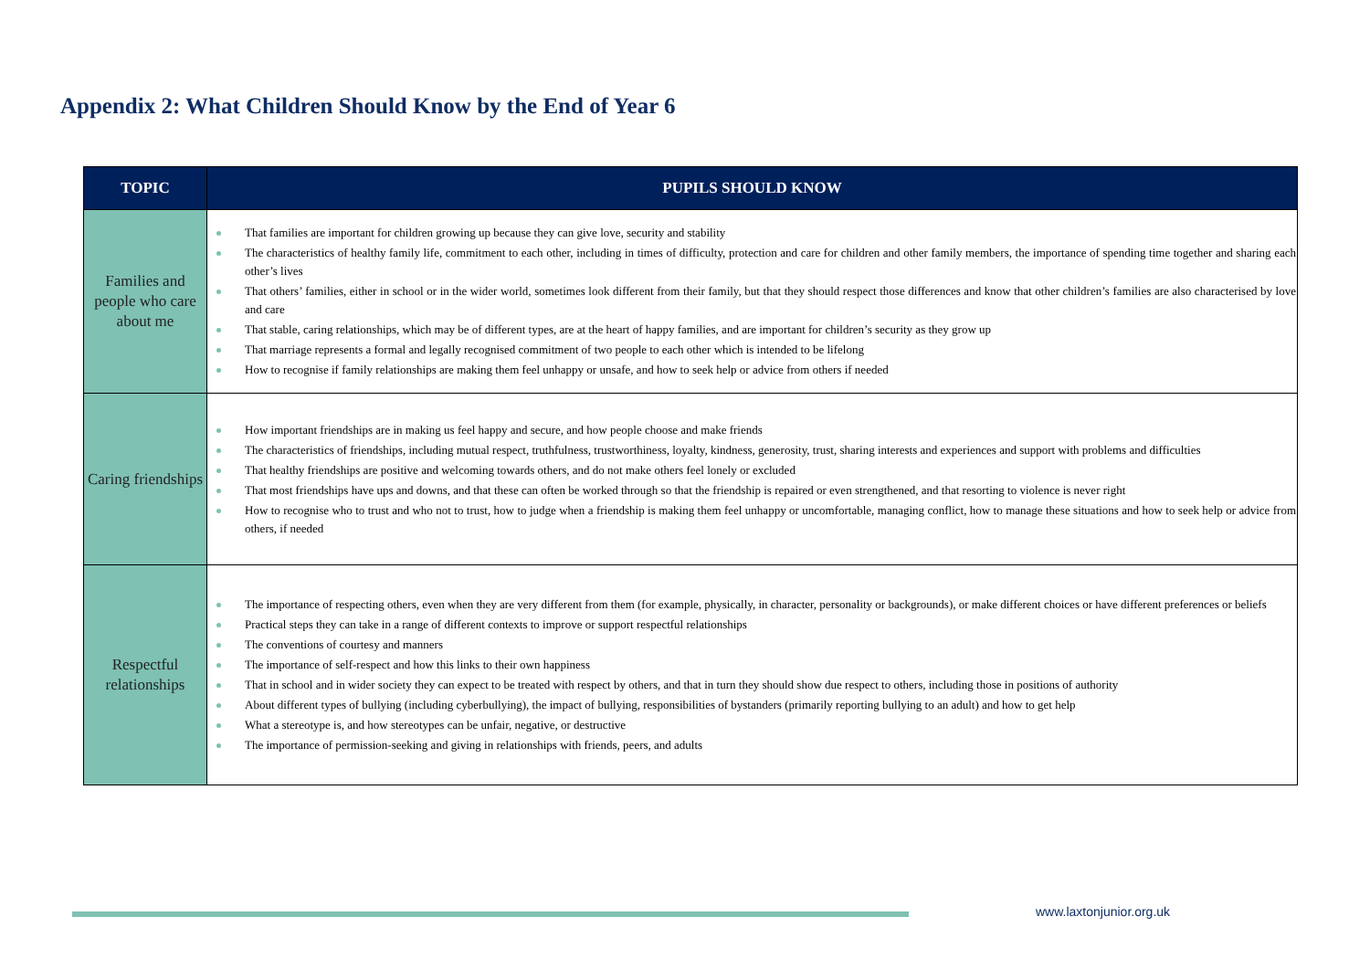Appendix 2: What Children Should Know by the End of Year 6
| TOPIC | PUPILS SHOULD KNOW |
| --- | --- |
| Families and people who care about me | That families are important for children growing up because they can give love, security and stability The characteristics of healthy family life, commitment to each other, including in times of difficulty, protection and care for children and other family members, the importance of spending time together and sharing each other’s lives That others’ families, either in school or in the wider world, sometimes look different from their family, but that they should respect those differences and know that other children’s families are also characterised by love and care That stable, caring relationships, which may be of different types, are at the heart of happy families, and are important for children’s security as they grow up That marriage represents a formal and legally recognised commitment of two people to each other which is intended to be lifelong How to recognise if family relationships are making them feel unhappy or unsafe, and how to seek help or advice from others if needed |
| Caring friendships | How important friendships are in making us feel happy and secure, and how people choose and make friends The characteristics of friendships, including mutual respect, truthfulness, trustworthiness, loyalty, kindness, generosity, trust, sharing interests and experiences and support with problems and difficulties That healthy friendships are positive and welcoming towards others, and do not make others feel lonely or excluded That most friendships have ups and downs, and that these can often be worked through so that the friendship is repaired or even strengthened, and that resorting to violence is never right How to recognise who to trust and who not to trust, how to judge when a friendship is making them feel unhappy or uncomfortable, managing conflict, how to manage these situations and how to seek help or advice from others, if needed |
| Respectful relationships | The importance of respecting others, even when they are very different from them (for example, physically, in character, personality or backgrounds), or make different choices or have different preferences or beliefs Practical steps they can take in a range of different contexts to improve or support respectful relationships The conventions of courtesy and manners The importance of self-respect and how this links to their own happiness That in school and in wider society they can expect to be treated with respect by others, and that in turn they should show due respect to others, including those in positions of authority About different types of bullying (including cyberbullying), the impact of bullying, responsibilities of bystanders (primarily reporting bullying to an adult) and how to get help What a stereotype is, and how stereotypes can be unfair, negative, or destructive The importance of permission-seeking and giving in relationships with friends, peers, and adults |
www.laxtonjunior.org.uk